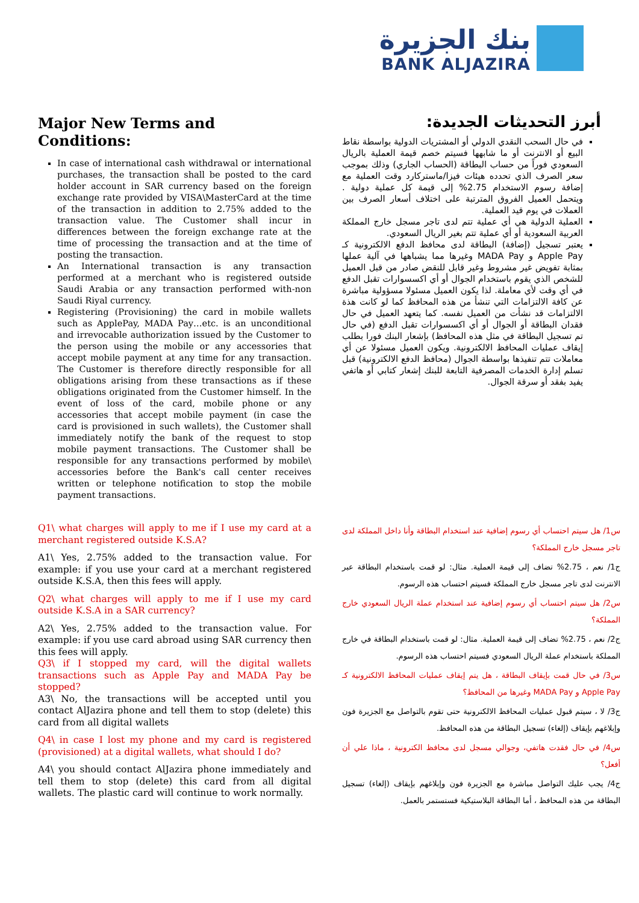بنك الجزيرة
BANK ALJAZIRA
Major New Terms and Conditions:
In case of international cash withdrawal or international purchases, the transaction shall be posted to the card holder account in SAR currency based on the foreign exchange rate provided by VISA\MasterCard at the time of the transaction in addition to 2.75% added to the transaction value. The Customer shall incur in differences between the foreign exchange rate at the time of processing the transaction and at the time of posting the transaction.
An International transaction is any transaction performed at a merchant who is registered outside Saudi Arabia or any transaction performed with-non Saudi Riyal currency.
Registering (Provisioning) the card in mobile wallets such as ApplePay, MADA Pay…etc. is an unconditional and irrevocable authorization issued by the Customer to the person using the mobile or any accessories that accept mobile payment at any time for any transaction. The Customer is therefore directly responsible for all obligations arising from these transactions as if these obligations originated from the Customer himself. In the event of loss of the card, mobile phone or any accessories that accept mobile payment (in case the card is provisioned in such wallets), the Customer shall immediately notify the bank of the request to stop mobile payment transactions. The Customer shall be responsible for any transactions performed by mobile\ accessories before the Bank's call center receives written or telephone notification to stop the mobile payment transactions.
أبرز التحديثات الجديدة:
في حال السحب النقدي الدولي أو المشتريات الدولية بواسطة نقاط البيع أو الانترنت أو ما شابهها فسيتم خصم قيمة العملية بالريال السعودي فوراً من حساب البطاقة (الحساب الجاري) وذلك بموجب سعر الصرف الذي تحدده هيئات فيزا/ماستركارد وقت العملية مع إضافة رسوم الاستخدام 2.75% إلى قيمة كل عملية دولية . ويتحمل العميل الفروق المترتبة على اختلاف أسعار الصرف بين العملات في يوم قيد العملية.
العملية الدولية هي أي عملية تتم لدى تاجر مسجل خارج المملكة العربية السعودية أو أي عملية تتم بغير الريال السعودي.
يعتبر تسجيل (إضافة) البطاقة لدى محافظ الدفع الالكترونية كـ Apple Pay و MADA Pay وغيرها مما يشباهها في آلية عملها بمثابة تفويض غير مشروط وغير قابل للنقض صادر من قبل العميل للشخص الذي يقوم باستخدام الجوال أو أي اكسسوارات تقبل الدفع في أي وقت لأي معاملة. لذا يكون العميل مسئولا مسؤولية مباشرة عن كافة الالتزامات التي تنشأ من هذه المحافظ كما لو كانت هذة الالتزامات قد نشأت من العميل نفسه. كما يتعهد العميل في حال فقدان البطاقة أو الجوال أو أي اكسسوارات تقبل الدفع (في حال تم تسجيل البطاقة في مثل هذه المحافظ) بإشعار البنك فورا بطلب إيقاف عمليات المحافظ الالكترونية. ويكون العميل مسئولا عن أي معاملات تتم تنفيذها بواسطة الجوال (محافظ الدفع الالكترونية) قبل تسلم إدارة الخدمات المصرفية التابعة للبنك إشعار كتابي أو هاتفي يفيد بفقد أو سرقة الجوال.
Q1\ what charges will apply to me if I use my card at a merchant registered outside K.S.A?
A1\ Yes, 2.75% added to the transaction value. For example: if you use your card at a merchant registered outside K.S.A, then this fees will apply.
Q2\ what charges will apply to me if I use my card outside K.S.A in a SAR currency?
A2\ Yes, 2.75% added to the transaction value. For example: if you use card abroad using SAR currency then this fees will apply.
Q3\ if I stopped my card, will the digital wallets transactions such as Apple Pay and MADA Pay be stopped?
A3\ No, the transactions will be accepted until you contact AlJazira phone and tell them to stop (delete) this card from all digital wallets
Q4\ in case I lost my phone and my card is registered (provisioned) at a digital wallets, what should I do?
A4\ you should contact AlJazira phone immediately and tell them to stop (delete) this card from all digital wallets. The plastic card will continue to work normally.
س1/ هل سيتم احتساب أي رسوم إضافية عند استخدام البطاقة وأنا داخل المملكة لدى تاجر مسجل خارج المملكة؟
ج1/ نعم ، 2.75% تضاف إلى قيمة العملية. مثال: لو قمت باستخدام البطاقة عبر الانترنت لدى تاجر مسجل خارج المملكة فسيتم احتساب هذه الرسوم.
س2/ هل سيتم احتساب أي رسوم إضافية عند استخدام عملة الريال السعودي خارج المملكة؟
ج2/ نعم ، 2.75% تضاف إلى قيمة العملية. مثال: لو قمت باستخدام البطاقة في خارج المملكة باستخدام عملة الريال السعودي فسيتم احتساب هذه الرسوم.
س3/ في حال قمت بإيقاف البطاقة ، هل يتم إيقاف عمليات المحافظ الالكترونية كـ Apple Pay و MADA Pay وغيرها من المحافظ؟
ج3/ لا ، سيتم قبول عمليات المحافظ الالكترونية حتى تقوم بالتواصل مع الجزيرة فون وإبلاغهم بإيقاف (إلغاء) تسجيل البطاقة من هذه المحافظ.
س4/ في حال فقدت هاتفي، وجوالي مسجل لدى محافظ الكترونية ، ماذا علي أن أفعل؟
ج4/ يجب عليك التواصل مباشرة مع الجزيرة فون وإبلاغهم بإيقاف (إلغاء) تسجيل البطاقة من هذه المحافظ ، أما البطاقة البلاستيكية فستستمر بالعمل.